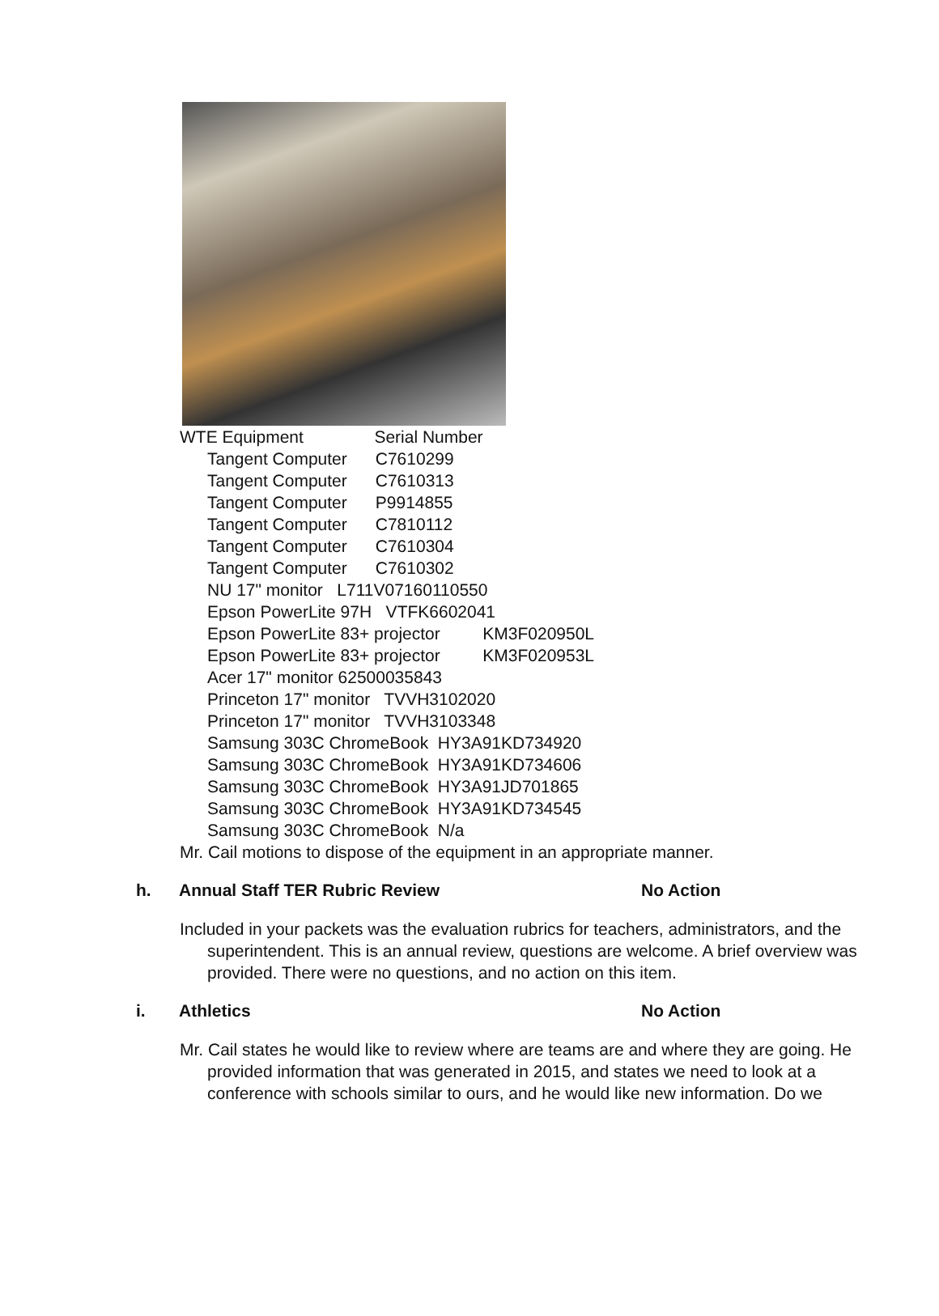WTE Equipment Serial Number
Tangent Computer C7610299
Tangent Computer C7610313
Tangent Computer P9914855
Tangent Computer C7810112
Tangent Computer C7610304
Tangent Computer C7610302
NU 17" monitor L711V07160110550
Epson PowerLite 97H VTFK6602041
Epson PowerLite 83+ projector KM3F020950L
Epson PowerLite 83+ projector KM3F020953L
Acer 17" monitor 62500035843
Princeton 17" monitor TVVH3102020
Princeton 17" monitor TVVH3103348
Samsung 303C ChromeBook HY3A91KD734920
Samsung 303C ChromeBook HY3A91KD734606
Samsung 303C ChromeBook HY3A91JD701865
Samsung 303C ChromeBook HY3A91KD734545
Samsung 303C ChromeBook N/a
Mr. Cail motions to dispose of the equipment in an appropriate manner.
h. Annual Staff TER Rubric Review No Action
Included in your packets was the evaluation rubrics for teachers, administrators, and the superintendent. This is an annual review, questions are welcome. A brief overview was provided. There were no questions, and no action on this item.
i. Athletics No Action
Mr. Cail states he would like to review where are teams are and where they are going. He provided information that was generated in 2015, and states we need to look at a conference with schools similar to ours, and he would like new information. Do we